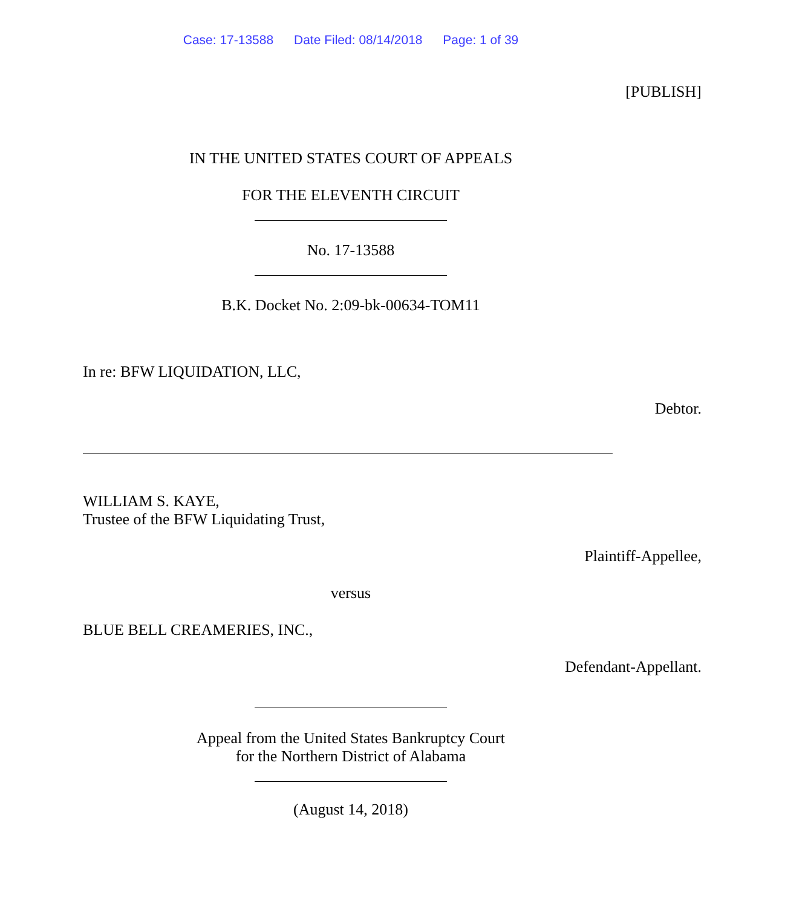Case: 17-13588 Date Filed: 08/14/2018 Page: 1 of 39
[PUBLISH]
IN THE UNITED STATES COURT OF APPEALS
FOR THE ELEVENTH CIRCUIT
No. 17-13588
B.K. Docket No. 2:09-bk-00634-TOM11
In re: BFW LIQUIDATION, LLC,
Debtor.
WILLIAM S. KAYE,
Trustee of the BFW Liquidating Trust,
Plaintiff-Appellee,
versus
BLUE BELL CREAMERIES, INC.,
Defendant-Appellant.
Appeal from the United States Bankruptcy Court
for the Northern District of Alabama
(August 14, 2018)